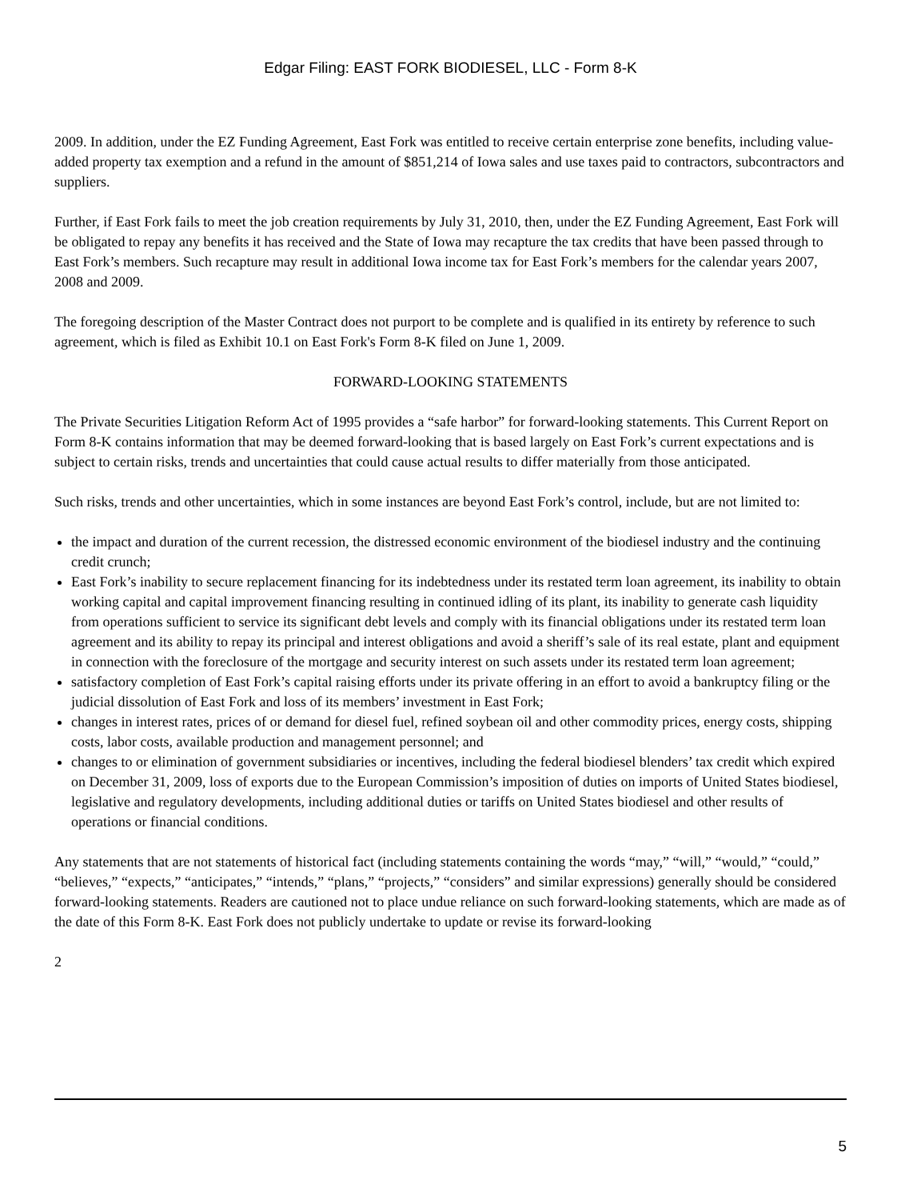Edgar Filing: EAST FORK BIODIESEL, LLC - Form 8-K
2009. In addition, under the EZ Funding Agreement, East Fork was entitled to receive certain enterprise zone benefits, including value-added property tax exemption and a refund in the amount of $851,214 of Iowa sales and use taxes paid to contractors, subcontractors and suppliers.
Further, if East Fork fails to meet the job creation requirements by July 31, 2010, then, under the EZ Funding Agreement, East Fork will be obligated to repay any benefits it has received and the State of Iowa may recapture the tax credits that have been passed through to East Fork’s members. Such recapture may result in additional Iowa income tax for East Fork’s members for the calendar years 2007, 2008 and 2009.
The foregoing description of the Master Contract does not purport to be complete and is qualified in its entirety by reference to such agreement, which is filed as Exhibit 10.1 on East Fork's Form 8-K filed on June 1, 2009.
FORWARD-LOOKING STATEMENTS
The Private Securities Litigation Reform Act of 1995 provides a “safe harbor” for forward-looking statements. This Current Report on Form 8-K contains information that may be deemed forward-looking that is based largely on East Fork’s current expectations and is subject to certain risks, trends and uncertainties that could cause actual results to differ materially from those anticipated.
Such risks, trends and other uncertainties, which in some instances are beyond East Fork’s control, include, but are not limited to:
the impact and duration of the current recession, the distressed economic environment of the biodiesel industry and the continuing credit crunch;
East Fork’s inability to secure replacement financing for its indebtedness under its restated term loan agreement, its inability to obtain working capital and capital improvement financing resulting in continued idling of its plant, its inability to generate cash liquidity from operations sufficient to service its significant debt levels and comply with its financial obligations under its restated term loan agreement and its ability to repay its principal and interest obligations and avoid a sheriff’s sale of its real estate, plant and equipment in connection with the foreclosure of the mortgage and security interest on such assets under its restated term loan agreement;
satisfactory completion of East Fork’s capital raising efforts under its private offering in an effort to avoid a bankruptcy filing or the judicial dissolution of East Fork and loss of its members’ investment in East Fork;
changes in interest rates, prices of or demand for diesel fuel, refined soybean oil and other commodity prices, energy costs, shipping costs, labor costs, available production and management personnel; and
changes to or elimination of government subsidiaries or incentives, including the federal biodiesel blenders’ tax credit which expired on December 31, 2009, loss of exports due to the European Commission’s imposition of duties on imports of United States biodiesel, legislative and regulatory developments, including additional duties or tariffs on United States biodiesel and other results of operations or financial conditions.
Any statements that are not statements of historical fact (including statements containing the words “may,” “will,” “would,” “could,” “believes,” “expects,” “anticipates,” “intends,” “plans,” “projects,” “considers” and similar expressions) generally should be considered forward-looking statements. Readers are cautioned not to place undue reliance on such forward-looking statements, which are made as of the date of this Form 8-K. East Fork does not publicly undertake to update or revise its forward-looking
2
5